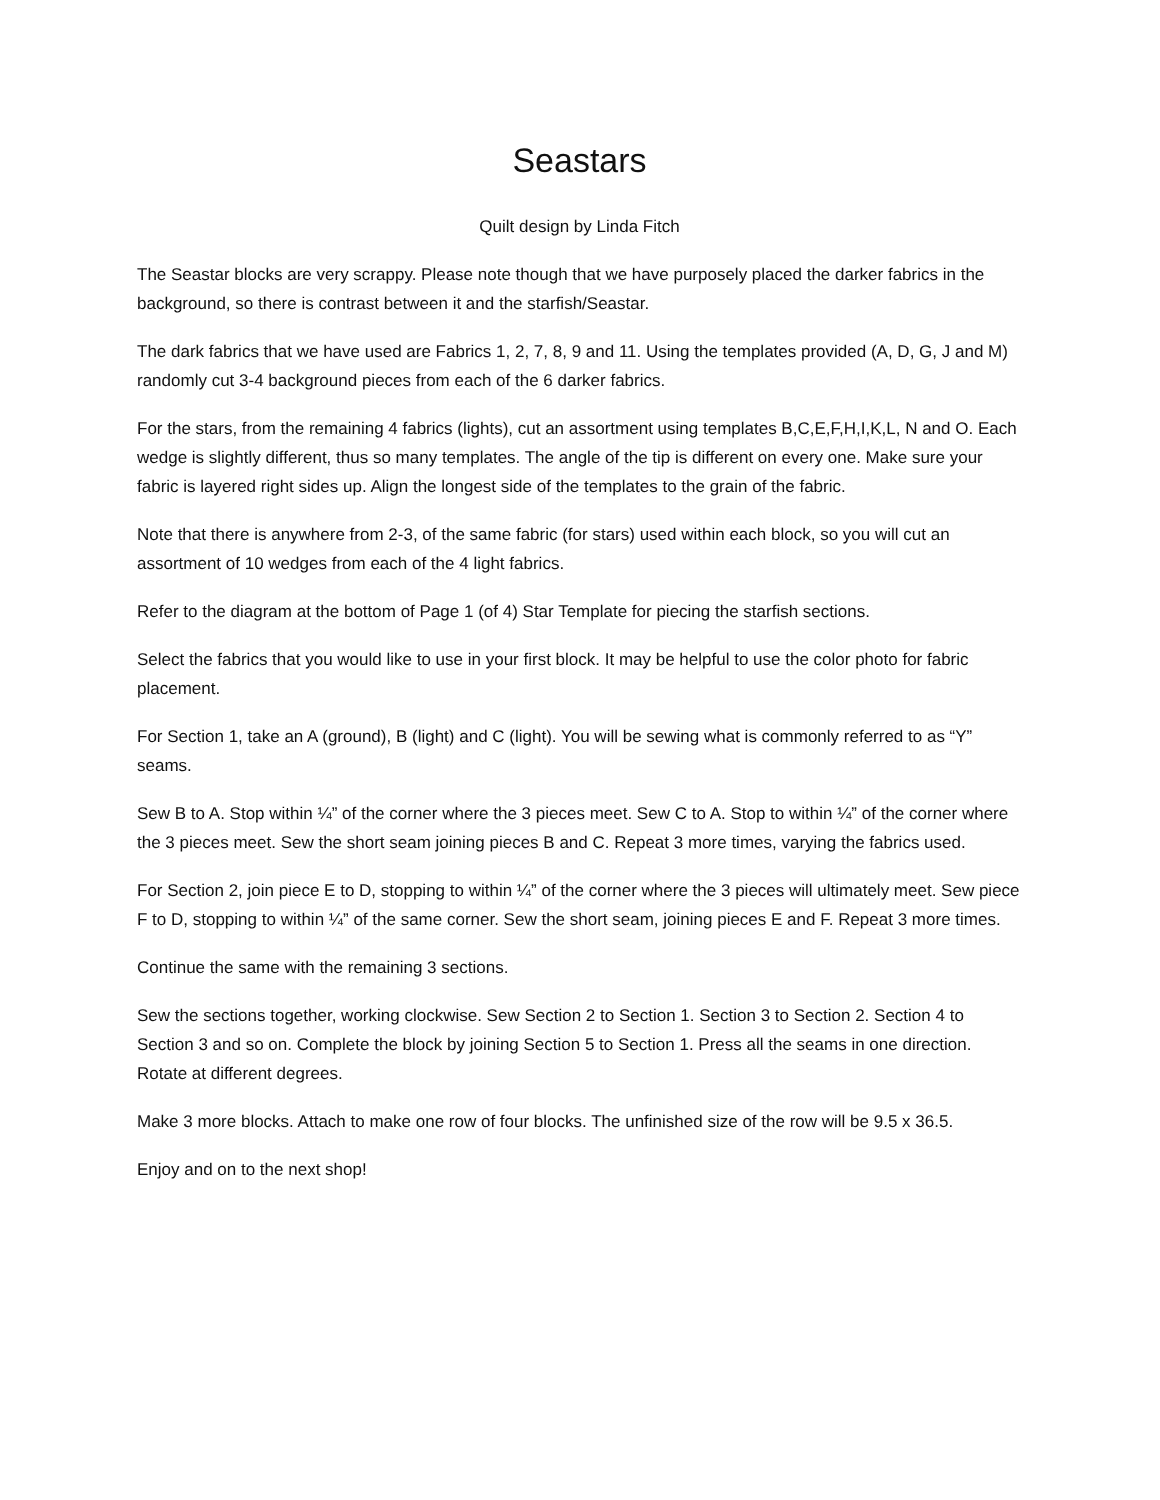Seastars
Quilt design by Linda Fitch
The Seastar blocks are very scrappy. Please note though that we have purposely placed the darker fabrics in the background, so there is contrast between it and the starfish/Seastar.
The dark fabrics that we have used are Fabrics 1, 2, 7, 8, 9 and 11. Using the templates provided (A, D, G, J and M) randomly cut 3-4 background pieces from each of the 6 darker fabrics.
For the stars, from the remaining 4 fabrics (lights), cut an assortment using templates B,C,E,F,H,I,K,L, N and O. Each wedge is slightly different, thus so many templates. The angle of the tip is different on every one. Make sure your fabric is layered right sides up. Align the longest side of the templates to the grain of the fabric.
Note that there is anywhere from 2-3, of the same fabric (for stars) used within each block, so you will cut an assortment of 10 wedges from each of the 4 light fabrics.
Refer to the diagram at the bottom of Page 1 (of 4) Star Template for piecing the starfish sections.
Select the fabrics that you would like to use in your first block. It may be helpful to use the color photo for fabric placement.
For Section 1, take an A (ground), B (light) and C (light). You will be sewing what is commonly referred to as “Y” seams.
Sew B to A. Stop within ¼” of the corner where the 3 pieces meet. Sew C to A. Stop to within ¼” of the corner where the 3 pieces meet. Sew the short seam joining pieces B and C. Repeat 3 more times, varying the fabrics used.
For Section 2, join piece E to D, stopping to within ¼” of the corner where the 3 pieces will ultimately meet. Sew piece F to D, stopping to within ¼” of the same corner. Sew the short seam, joining pieces E and F. Repeat 3 more times.
Continue the same with the remaining 3 sections.
Sew the sections together, working clockwise. Sew Section 2 to Section 1. Section 3 to Section 2. Section 4 to Section 3 and so on. Complete the block by joining Section 5 to Section 1. Press all the seams in one direction. Rotate at different degrees.
Make 3 more blocks. Attach to make one row of four blocks. The unfinished size of the row will be 9.5 x 36.5.
Enjoy and on to the next shop!